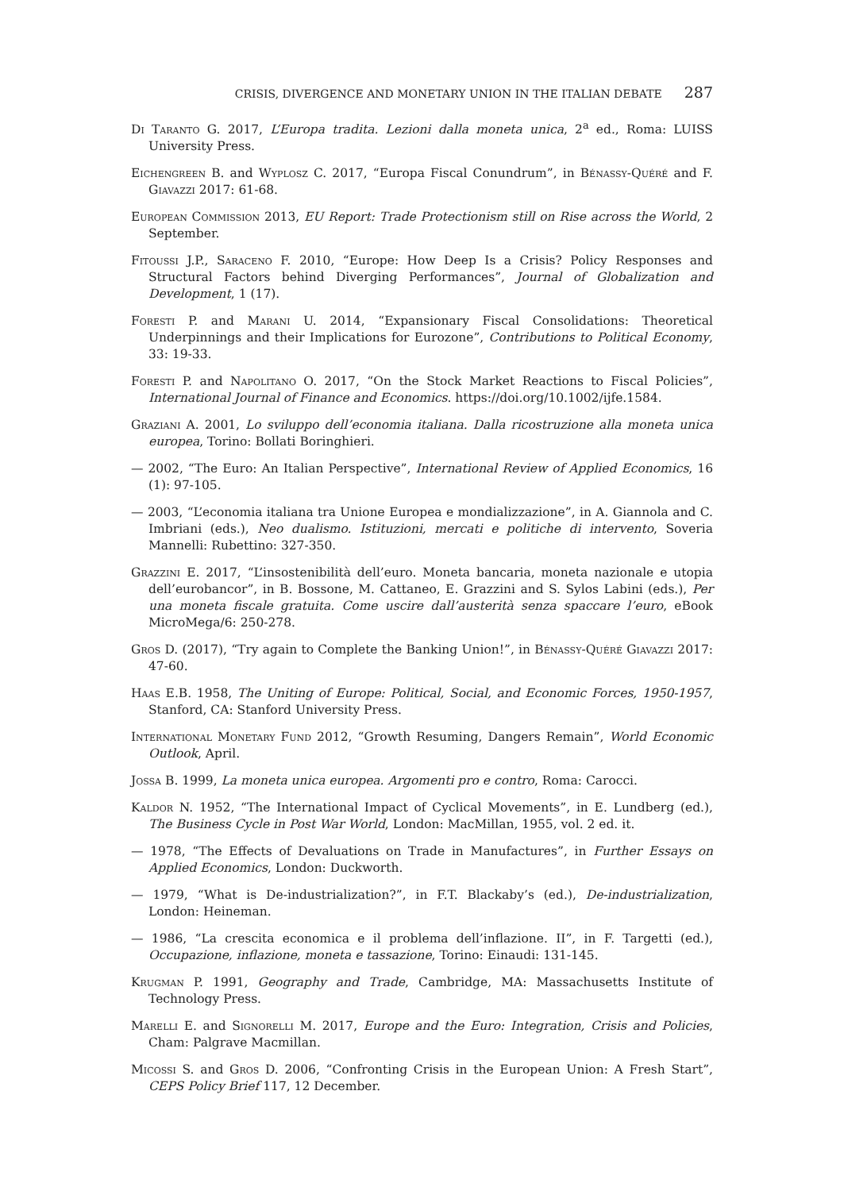CRISIS, DIVERGENCE AND MONETARY UNION IN THE ITALIAN DEBATE 287
Di Taranto G. 2017, L’Europa tradita. Lezioni dalla moneta unica, 2<sup>a</sup> ed., Roma: LUISS University Press.
Eichengreen B. and Wyplosz C. 2017, “Europa Fiscal Conundrum”, in Bénassy-Quéré and F. Giavazzi 2017: 61-68.
European Commission 2013, EU Report: Trade Protectionism still on Rise across the World, 2 September.
Fitoussi J.P., Saraceno F. 2010, “Europe: How Deep Is a Crisis? Policy Responses and Structural Factors behind Diverging Performances”, Journal of Globalization and Development, 1 (17).
Foresti P. and Marani U. 2014, “Expansionary Fiscal Consolidations: Theoretical Underpinnings and their Implications for Eurozone”, Contributions to Political Economy, 33: 19-33.
Foresti P. and Napolitano O. 2017, “On the Stock Market Reactions to Fiscal Policies”, International Journal of Finance and Economics. https://doi.org/10.1002/ijfe.1584.
Graziani A. 2001, Lo sviluppo dell’economia italiana. Dalla ricostruzione alla moneta unica europea, Torino: Bollati Boringhieri.
— 2002, “The Euro: An Italian Perspective”, International Review of Applied Economics, 16 (1): 97-105.
— 2003, “L’economia italiana tra Unione Europea e mondializzazione”, in A. Giannola and C. Imbriani (eds.), Neo dualismo. Istituzioni, mercati e politiche di intervento, Soveria Mannelli: Rubettino: 327-350.
Grazzini E. 2017, “L’insostenibilità dell’euro. Moneta bancaria, moneta nazionale e utopia dell’eurobancor”, in B. Bossone, M. Cattaneo, E. Grazzini and S. Sylos Labini (eds.), Per una moneta fiscale gratuita. Come uscire dall’austerità senza spaccare l’euro, eBook MicroMega/6: 250-278.
Gros D. (2017), “Try again to Complete the Banking Union!”, in Bénassy-Quéré Giavazzi 2017: 47-60.
Haas E.B. 1958, The Uniting of Europe: Political, Social, and Economic Forces, 1950-1957, Stanford, CA: Stanford University Press.
International Monetary Fund 2012, “Growth Resuming, Dangers Remain”, World Economic Outlook, April.
Jossa B. 1999, La moneta unica europea. Argomenti pro e contro, Roma: Carocci.
Kaldor N. 1952, “The International Impact of Cyclical Movements”, in E. Lundberg (ed.), The Business Cycle in Post War World, London: MacMillan, 1955, vol. 2 ed. it.
— 1978, “The Effects of Devaluations on Trade in Manufactures”, in Further Essays on Applied Economics, London: Duckworth.
— 1979, “What is De-industrialization?”, in F.T. Blackaby’s (ed.), De-industrialization, London: Heineman.
— 1986, “La crescita economica e il problema dell’inflazione. II”, in F. Targetti (ed.), Occupazione, inflazione, moneta e tassazione, Torino: Einaudi: 131-145.
Krugman P. 1991, Geography and Trade, Cambridge, MA: Massachusetts Institute of Technology Press.
Marelli E. and Signorelli M. 2017, Europe and the Euro: Integration, Crisis and Policies, Cham: Palgrave Macmillan.
Micossi S. and Gros D. 2006, “Confronting Crisis in the European Union: A Fresh Start”, CEPS Policy Brief 117, 12 December.